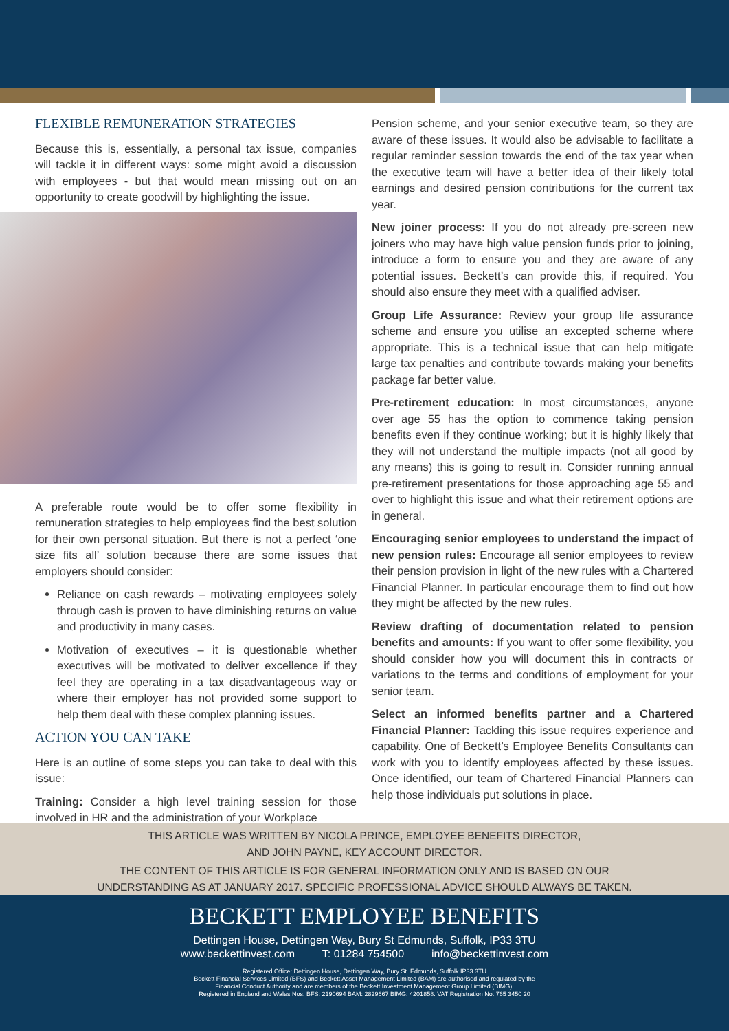FLEXIBLE REMUNERATION STRATEGIES
Because this is, essentially, a personal tax issue, companies will tackle it in different ways: some might avoid a discussion with employees - but that would mean missing out on an opportunity to create goodwill by highlighting the issue.
A preferable route would be to offer some flexibility in remuneration strategies to help employees find the best solution for their own personal situation. But there is not a perfect ‘one size fits all’ solution because there are some issues that employers should consider:
Reliance on cash rewards – motivating employees solely through cash is proven to have diminishing returns on value and productivity in many cases.
Motivation of executives – it is questionable whether executives will be motivated to deliver excellence if they feel they are operating in a tax disadvantageous way or where their employer has not provided some support to help them deal with these complex planning issues.
ACTION YOU CAN TAKE
Here is an outline of some steps you can take to deal with this issue:
Training: Consider a high level training session for those involved in HR and the administration of your Workplace
Pension scheme, and your senior executive team, so they are aware of these issues. It would also be advisable to facilitate a regular reminder session towards the end of the tax year when the executive team will have a better idea of their likely total earnings and desired pension contributions for the current tax year.
New joiner process: If you do not already pre-screen new joiners who may have high value pension funds prior to joining, introduce a form to ensure you and they are aware of any potential issues. Beckett’s can provide this, if required. You should also ensure they meet with a qualified adviser.
Group Life Assurance: Review your group life assurance scheme and ensure you utilise an excepted scheme where appropriate. This is a technical issue that can help mitigate large tax penalties and contribute towards making your benefits package far better value.
Pre-retirement education: In most circumstances, anyone over age 55 has the option to commence taking pension benefits even if they continue working; but it is highly likely that they will not understand the multiple impacts (not all good by any means) this is going to result in. Consider running annual pre-retirement presentations for those approaching age 55 and over to highlight this issue and what their retirement options are in general.
Encouraging senior employees to understand the impact of new pension rules: Encourage all senior employees to review their pension provision in light of the new rules with a Chartered Financial Planner. In particular encourage them to find out how they might be affected by the new rules.
Review drafting of documentation related to pension benefits and amounts: If you want to offer some flexibility, you should consider how you will document this in contracts or variations to the terms and conditions of employment for your senior team.
Select an informed benefits partner and a Chartered Financial Planner: Tackling this issue requires experience and capability. One of Beckett’s Employee Benefits Consultants can work with you to identify employees affected by these issues. Once identified, our team of Chartered Financial Planners can help those individuals put solutions in place.
THIS ARTICLE WAS WRITTEN BY NICOLA PRINCE, EMPLOYEE BENEFITS DIRECTOR,
AND JOHN PAYNE, KEY ACCOUNT DIRECTOR.
THE CONTENT OF THIS ARTICLE IS FOR GENERAL INFORMATION ONLY AND IS BASED ON OUR
UNDERSTANDING AS AT JANUARY 2017. SPECIFIC PROFESSIONAL ADVICE SHOULD ALWAYS BE TAKEN.
BECKETT EMPLOYEE BENEFITS
Dettingen House, Dettingen Way, Bury St Edmunds, Suffolk, IP33 3TU
www.beckettinvest.com T: 01284 754500 info@beckettinvest.com
Registered Office: Dettingen House, Dettingen Way, Bury St. Edmunds, Suffolk IP33 3TU
Beckett Financial Services Limited (BFS) and Beckett Asset Management Limited (BAM) are authorised and regulated by the
Financial Conduct Authority and are members of the Beckett Investment Management Group Limited (BIMG).
Registered in England and Wales Nos. BFS: 2190694 BAM: 2829667 BIMG: 4201858. VAT Registration No. 765 3450 20